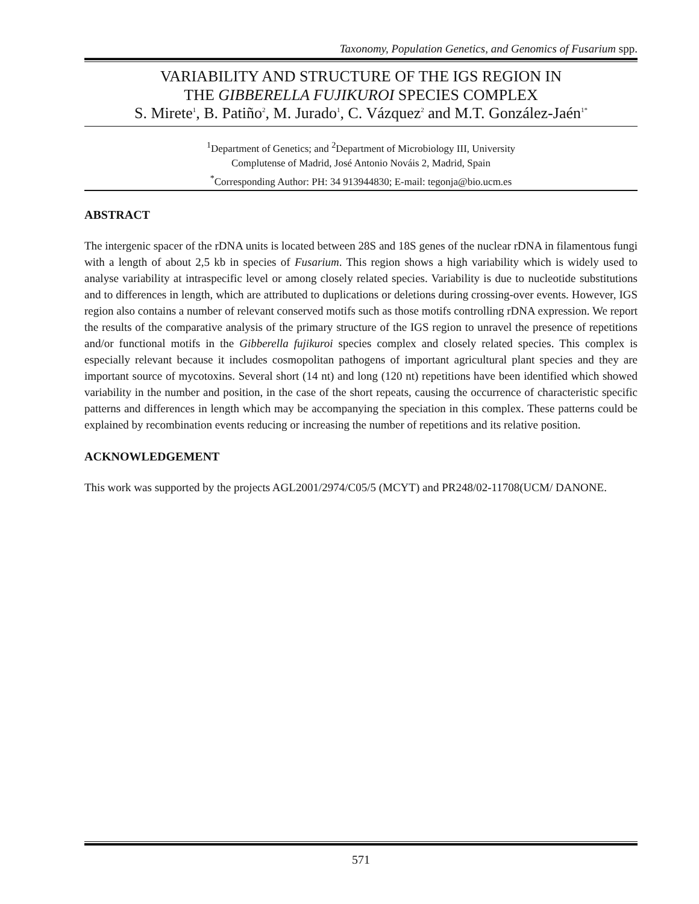Taxonomy, Population Genetics, and Genomics of Fusarium spp.
VARIABILITY AND STRUCTURE OF THE IGS REGION IN
THE GIBBERELLA FUJIKUROI SPECIES COMPLEX
S. Mirete<sup>1</sup>, B. Patiño<sup>2</sup>, M. Jurado<sup>1</sup>, C. Vázquez<sup>2</sup> and M.T. González-Jaén<sup>1*</sup>
<sup>1</sup> Department of Genetics; and <sup>2</sup>Department of Microbiology III, University
Complutense of Madrid, José Antonio Nováis 2, Madrid, Spain
<sup>*</sup> Corresponding Author: PH: 34 913944830; E-mail: tegonja@bio.ucm.es
ABSTRACT
The intergenic spacer of the rDNA units is located between 28S and 18S genes of the nuclear rDNA in filamentous fungi with a length of about 2,5 kb in species of Fusarium. This region shows a high variability which is widely used to analyse variability at intraspecific level or among closely related species. Variability is due to nucleotide substitutions and to differences in length, which are attributed to duplications or deletions during crossing-over events. However, IGS region also contains a number of relevant conserved motifs such as those motifs controlling rDNA expression. We report the results of the comparative analysis of the primary structure of the IGS region to unravel the presence of repetitions and/or functional motifs in the Gibberella fujikuroi species complex and closely related species. This complex is especially relevant because it includes cosmopolitan pathogens of important agricultural plant species and they are important source of mycotoxins. Several short (14 nt) and long (120 nt) repetitions have been identified which showed variability in the number and position, in the case of the short repeats, causing the occurrence of characteristic specific patterns and differences in length which may be accompanying the speciation in this complex. These patterns could be explained by recombination events reducing or increasing the number of repetitions and its relative position.
ACKNOWLEDGEMENT
This work was supported by the projects AGL2001/2974/C05/5 (MCYT) and PR248/02-11708(UCM/ DANONE.
571